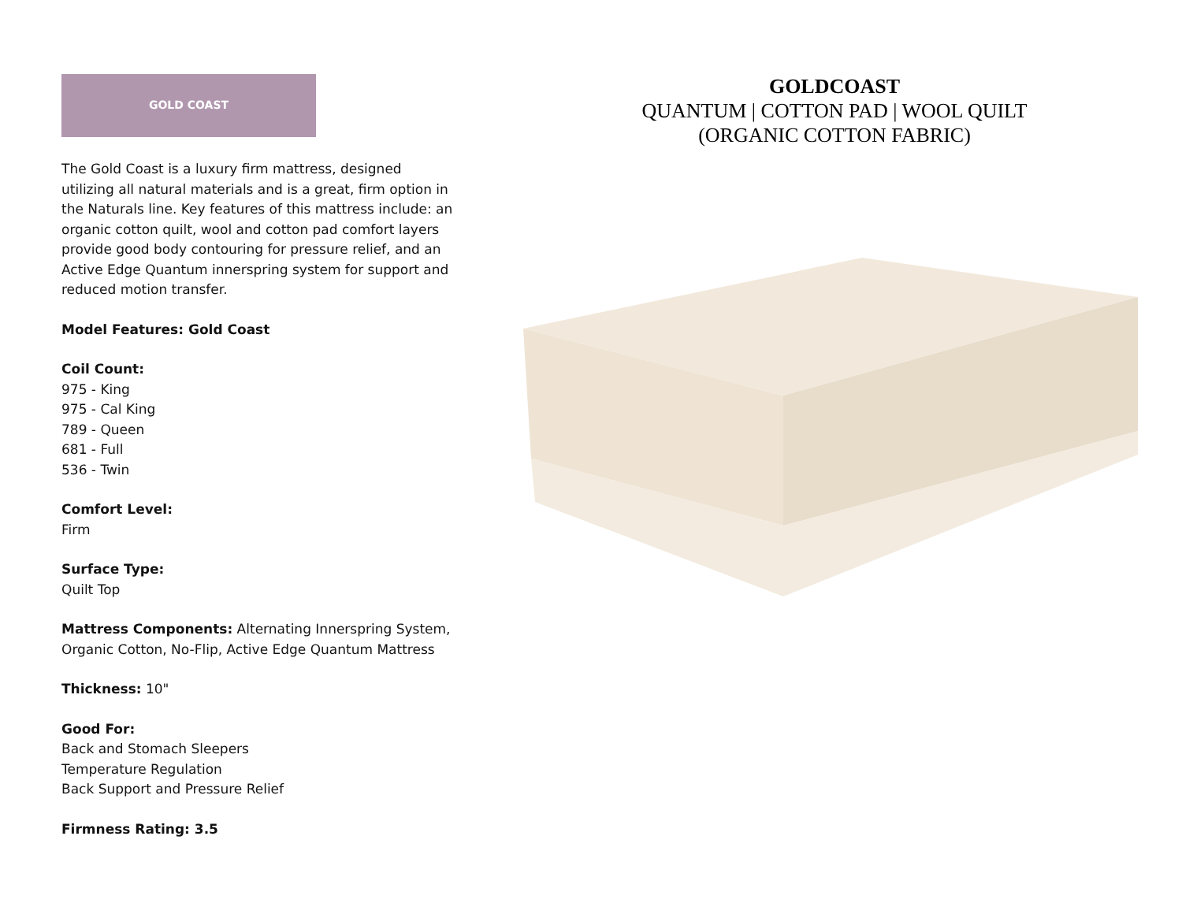GOLD COAST
The Gold Coast is a luxury firm mattress, designed utilizing all natural materials and is a great, firm option in the Naturals line. Key features of this mattress include: an organic cotton quilt, wool and cotton pad comfort layers provide good body contouring for pressure relief, and an Active Edge Quantum innerspring system for support and reduced motion transfer.
Model Features: Gold Coast
Coil Count:
975 - King
975 - Cal King
789 - Queen
681 - Full
536 - Twin
Comfort Level:
Firm
Surface Type:
Quilt Top
Mattress Components: Alternating Innerspring System, Organic Cotton, No-Flip, Active Edge Quantum Mattress
Thickness: 10"
Good For:
Back and Stomach Sleepers
Temperature Regulation
Back Support and Pressure Relief
Firmness Rating: 3.5
GOLDCOAST
QUANTUM | COTTON PAD | WOOL QUILT
(ORGANIC COTTON FABRIC)